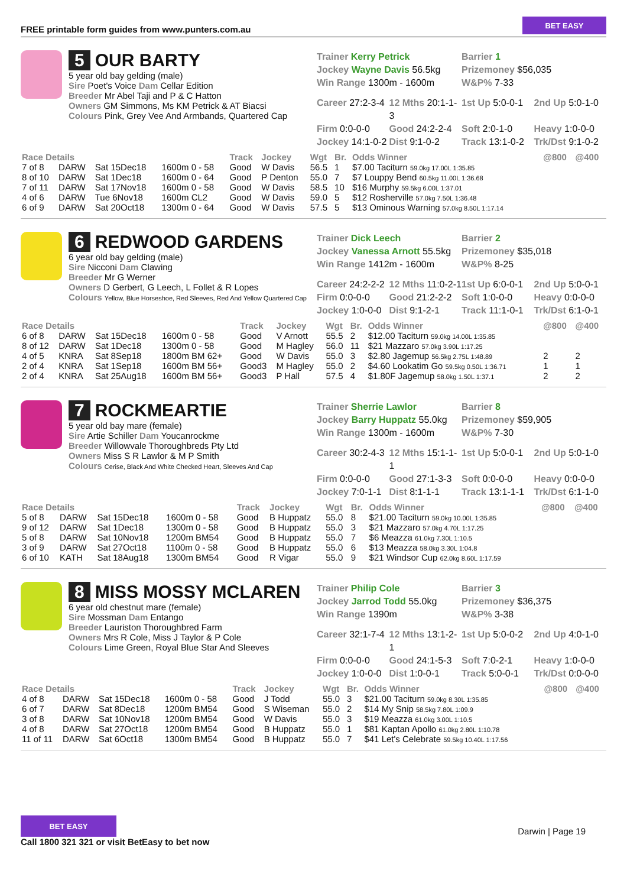FREE printable form guides from www.punters.com.au
BET EASY
5 OUR BARTY
5 year old bay gelding (male)
Sire Poet's Voice Dam Cellar Edition
Breeder Mr Abel Taji and P & C Hatton
Owners GM Simmons, Ms KM Petrick & AT Biacsi
Colours Pink, Grey Vee And Armbands, Quartered Cap
Trainer Kerry Petrick
Jockey Wayne Davis 56.5kg
Win Range 1300m - 1600m
Barrier 1
Prizemoney $56,035
W&P% 7-33
Career 27:2-3-4 12 Mths 20:1-1-3 1st Up 5:0-0-1 2nd Up 5:0-1-0 Firm 0:0-0-0 Good 24:2-2-4 Soft 2:0-1-0 Heavy 1:0-0-0 Jockey 14:1-0-2 Dist 9:1-0-2 Track 13:1-0-2 Trk/Dst 9:1-0-2
| Race Details | | | | Track | Jockey | Wgt | Br. | Odds Winner | @800 | @400 |
| --- | --- | --- | --- | --- | --- | --- | --- | --- | --- | --- |
| 7 of 8 | DARW | Sat 15Dec18 | 1600m 0 - 58 | Good | W Davis | 56.5 | 1 | $7.00 Taciturn 59.0kg 17.00L 1:35.85 | | |
| 8 of 10 | DARW | Sat 1Dec18 | 1600m 0 - 64 | Good | P Denton | 55.0 | 7 | $7 Louppy Bend 60.5kg 11.00L 1:36.68 | | |
| 7 of 11 | DARW | Sat 17Nov18 | 1600m 0 - 58 | Good | W Davis | 58.5 | 10 | $16 Murphy 59.5kg 6.00L 1:37.01 | | |
| 4 of 6 | DARW | Tue 6Nov18 | 1600m CL2 | Good | W Davis | 59.0 | 5 | $12 Rosherville 57.0kg 7.50L 1:36.48 | | |
| 6 of 9 | DARW | Sat 20Oct18 | 1300m 0 - 64 | Good | W Davis | 57.5 | 5 | $13 Ominous Warning 57.0kg 8.50L 1:17.14 | | |
6 REDWOOD GARDENS
6 year old bay gelding (male)
Sire Nicconi Dam Clawing
Breeder Mr G Werner
Owners D Gerbert, G Leech, L Follet & R Lopes
Colours Yellow, Blue Horseshoe, Red Sleeves, Red And Yellow Quartered Cap
Trainer Dick Leech
Jockey Vanessa Arnott 55.5kg
Win Range 1412m - 1600m
Barrier 2
Prizemoney $35,018
W&P% 8-25
Career 24:2-2-2 12 Mths 11:0-2-1 1st Up 6:0-0-1 2nd Up 5:0-0-1 Firm 0:0-0-0 Good 21:2-2-2 Soft 1:0-0-0 Heavy 0:0-0-0 Jockey 1:0-0-0 Dist 9:1-2-1 Track 11:1-0-1 Trk/Dst 6:1-0-1
| Race Details | | | | Track | Jockey | Wgt | Br. | Odds Winner | @800 | @400 |
| --- | --- | --- | --- | --- | --- | --- | --- | --- | --- | --- |
| 6 of 8 | DARW | Sat 15Dec18 | 1600m 0 - 58 | Good | V Arnott | 55.5 | 2 | $12.00 Taciturn 59.0kg 14.00L 1:35.85 | | |
| 8 of 12 | DARW | Sat 1Dec18 | 1300m 0 - 58 | Good | M Hagley | 56.0 | 11 | $21 Mazzaro 57.0kg 3.90L 1:17.25 | | |
| 4 of 5 | KNRA | Sat 8Sep18 | 1800m BM 62+ | Good | W Davis | 55.0 | 3 | $2.80 Jagemup 56.5kg 2.75L 1:48.89 | 2 | 2 |
| 2 of 4 | KNRA | Sat 1Sep18 | 1600m BM 56+ | Good3 | M Hagley | 55.0 | 2 | $4.60 Lookatim Go 59.5kg 0.50L 1:36.71 | 1 | 1 |
| 2 of 4 | KNRA | Sat 25Aug18 | 1600m BM 56+ | Good3 | P Hall | 57.5 | 4 | $1.80F Jagemup 58.0kg 1.50L 1:37.1 | 2 | 2 |
7 ROCKMEARTIE
5 year old bay mare (female)
Sire Artie Schiller Dam Youcanrockme
Breeder Willowvale Thoroughbreds Pty Ltd
Owners Miss S R Lawlor & M P Smith
Colours Cerise, Black And White Checked Heart, Sleeves And Cap
Trainer Sherrie Lawlor
Jockey Barry Huppatz 55.0kg
Win Range 1300m - 1600m
Barrier 8
Prizemoney $59,905
W&P% 7-30
Career 30:2-4-3 12 Mths 15:1-1-1 1st Up 5:0-0-1 2nd Up 5:0-1-0 Firm 0:0-0-0 Good 27:1-3-3 Soft 0:0-0-0 Heavy 0:0-0-0 Jockey 7:0-1-1 Dist 8:1-1-1 Track 13:1-1-1 Trk/Dst 6:1-1-0
| Race Details | | | | Track | Jockey | Wgt | Br. | Odds Winner | @800 | @400 |
| --- | --- | --- | --- | --- | --- | --- | --- | --- | --- | --- |
| 5 of 8 | DARW | Sat 15Dec18 | 1600m 0 - 58 | Good | B Huppatz | 55.0 | 8 | $21.00 Taciturn 59.0kg 10.00L 1:35.85 | | |
| 9 of 12 | DARW | Sat 1Dec18 | 1300m 0 - 58 | Good | B Huppatz | 55.0 | 3 | $21 Mazzaro 57.0kg 4.70L 1:17.25 | | |
| 5 of 8 | DARW | Sat 10Nov18 | 1200m BM54 | Good | B Huppatz | 55.0 | 7 | $6 Meazza 61.0kg 7.30L 1:10.5 | | |
| 3 of 9 | DARW | Sat 27Oct18 | 1100m 0 - 58 | Good | B Huppatz | 55.0 | 6 | $13 Meazza 58.0kg 3.30L 1:04.8 | | |
| 6 of 10 | KATH | Sat 18Aug18 | 1300m BM54 | Good | R Vigar | 55.0 | 9 | $21 Windsor Cup 62.0kg 8.60L 1:17.59 | | |
8 MISS MOSSY MCLAREN
6 year old chestnut mare (female)
Sire Mossman Dam Entango
Breeder Lauriston Thoroughbred Farm
Owners Mrs R Cole, Miss J Taylor & P Cole
Colours Lime Green, Royal Blue Star And Sleeves
Trainer Philip Cole
Jockey Jarrod Todd 55.0kg
Win Range 1390m
Barrier 3
Prizemoney $36,375
W&P% 3-38
Career 32:1-7-4 12 Mths 13:1-2-1 1st Up 5:0-0-2 2nd Up 4:0-1-0 Firm 0:0-0-0 Good 24:1-5-3 Soft 7:0-2-1 Heavy 1:0-0-0 Jockey 1:0-0-0 Dist 1:0-0-1 Track 5:0-0-1 Trk/Dst 0:0-0-0
| Race Details | | | | Track | Jockey | Wgt | Br. | Odds Winner | @800 | @400 |
| --- | --- | --- | --- | --- | --- | --- | --- | --- | --- | --- |
| 4 of 8 | DARW | Sat 15Dec18 | 1600m 0 - 58 | Good | J Todd | 55.0 | 3 | $21.00 Taciturn 59.0kg 8.30L 1:35.85 | | |
| 6 of 7 | DARW | Sat 8Dec18 | 1200m BM54 | Good | S Wiseman | 55.0 | 2 | $14 My Snip 58.5kg 7.80L 1:09.9 | | |
| 3 of 8 | DARW | Sat 10Nov18 | 1200m BM54 | Good | W Davis | 55.0 | 3 | $19 Meazza 61.0kg 3.00L 1:10.5 | | |
| 4 of 8 | DARW | Sat 27Oct18 | 1200m BM54 | Good | B Huppatz | 55.0 | 1 | $81 Kaptan Apollo 61.0kg 2.80L 1:10.78 | | |
| 11 of 11 | DARW | Sat 6Oct18 | 1300m BM54 | Good | B Huppatz | 55.0 | 7 | $41 Let's Celebrate 59.5kg 10.40L 1:17.56 | | |
BET EASY
Call 1800 321 321 or visit BetEasy to bet now
Darwin | Page 19